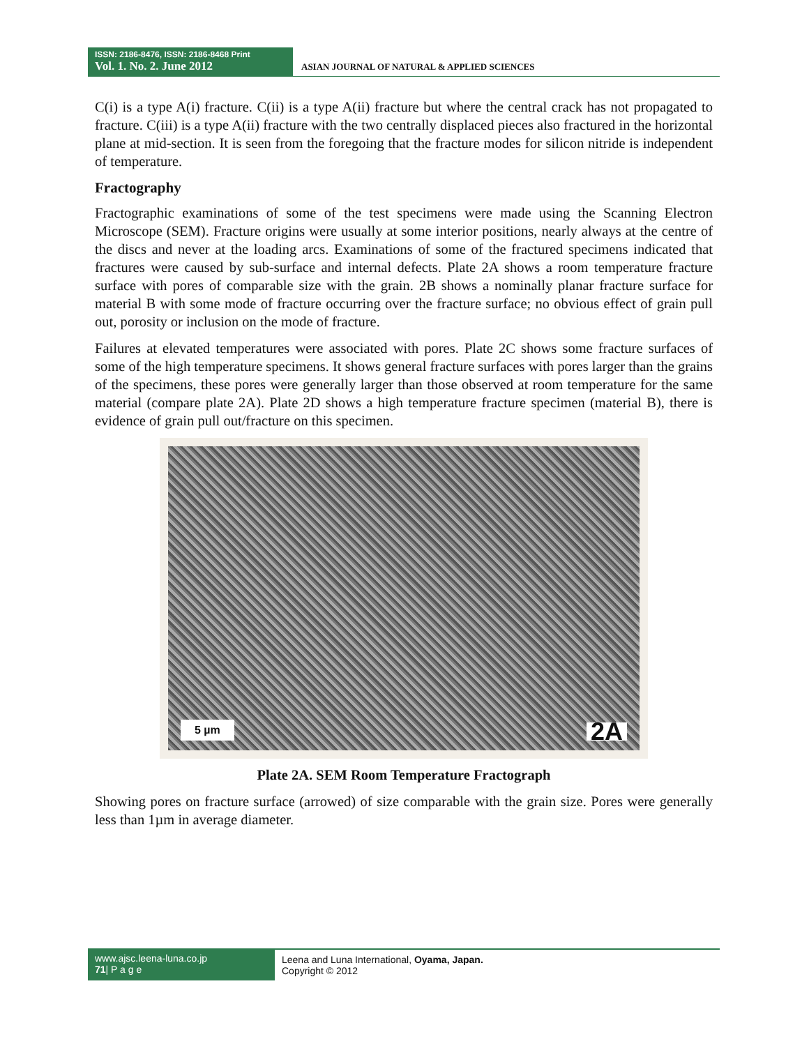ISSN: 2186-8476, ISSN: 2186-8468 Print
Vol. 1. No. 2. June 2012
ASIAN JOURNAL OF NATURAL & APPLIED SCIENCES
C(i) is a type A(i) fracture. C(ii) is a type A(ii) fracture but where the central crack has not propagated to fracture. C(iii) is a type A(ii) fracture with the two centrally displaced pieces also fractured in the horizontal plane at mid-section. It is seen from the foregoing that the fracture modes for silicon nitride is independent of temperature.
Fractography
Fractographic examinations of some of the test specimens were made using the Scanning Electron Microscope (SEM). Fracture origins were usually at some interior positions, nearly always at the centre of the discs and never at the loading arcs. Examinations of some of the fractured specimens indicated that fractures were caused by sub-surface and internal defects. Plate 2A shows a room temperature fracture surface with pores of comparable size with the grain. 2B shows a nominally planar fracture surface for material B with some mode of fracture occurring over the fracture surface; no obvious effect of grain pull out, porosity or inclusion on the mode of fracture.
Failures at elevated temperatures were associated with pores. Plate 2C shows some fracture surfaces of some of the high temperature specimens. It shows general fracture surfaces with pores larger than the grains of the specimens, these pores were generally larger than those observed at room temperature for the same material (compare plate 2A). Plate 2D shows a high temperature fracture specimen (material B), there is evidence of grain pull out/fracture on this specimen.
5 µm 2A
Plate 2A. SEM Room Temperature Fractograph
Showing pores on fracture surface (arrowed) of size comparable with the grain size. Pores were generally less than 1µm in average diameter.
www.ajsc.leena-luna.co.jp
71| P a g e
Leena and Luna International, Oyama, Japan.
Copyright © 2012